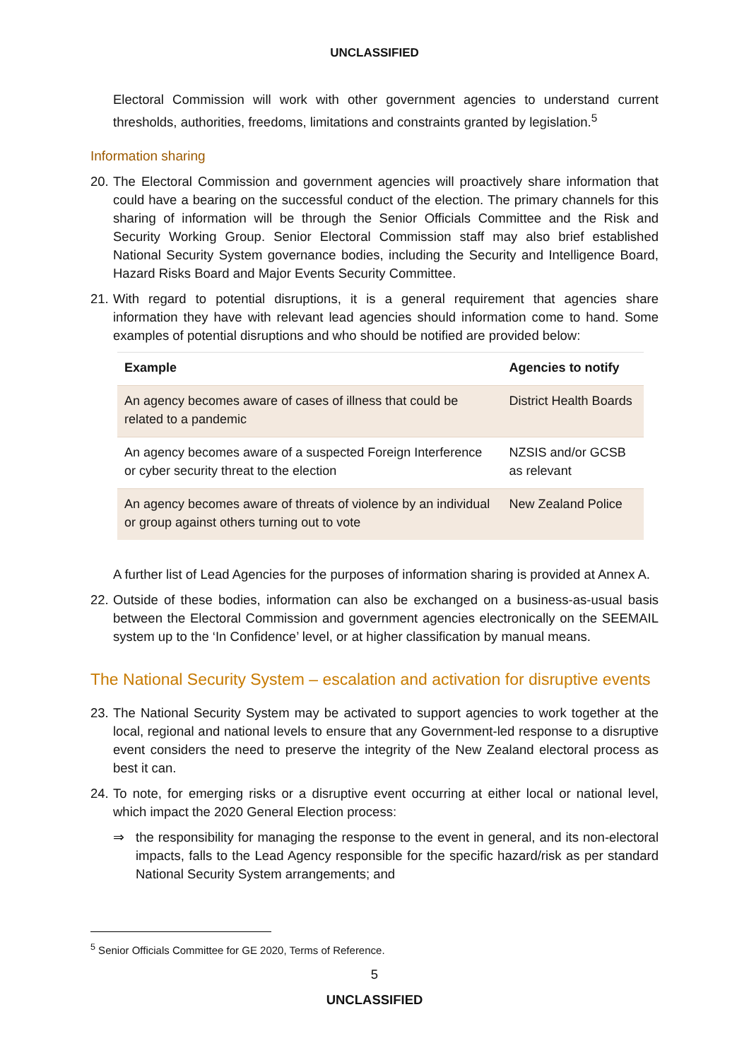UNCLASSIFIED
Electoral Commission will work with other government agencies to understand current thresholds, authorities, freedoms, limitations and constraints granted by legislation.<sup>5</sup>
Information sharing
20. The Electoral Commission and government agencies will proactively share information that could have a bearing on the successful conduct of the election. The primary channels for this sharing of information will be through the Senior Officials Committee and the Risk and Security Working Group. Senior Electoral Commission staff may also brief established National Security System governance bodies, including the Security and Intelligence Board, Hazard Risks Board and Major Events Security Committee.
21. With regard to potential disruptions, it is a general requirement that agencies share information they have with relevant lead agencies should information come to hand. Some examples of potential disruptions and who should be notified are provided below:
| Example | Agencies to notify |
| --- | --- |
| An agency becomes aware of cases of illness that could be related to a pandemic | District Health Boards |
| An agency becomes aware of a suspected Foreign Interference or cyber security threat to the election | NZSIS and/or GCSB as relevant |
| An agency becomes aware of threats of violence by an individual or group against others turning out to vote | New Zealand Police |
A further list of Lead Agencies for the purposes of information sharing is provided at Annex A.
22. Outside of these bodies, information can also be exchanged on a business-as-usual basis between the Electoral Commission and government agencies electronically on the SEEMAIL system up to the ‘In Confidence’ level, or at higher classification by manual means.
The National Security System – escalation and activation for disruptive events
23. The National Security System may be activated to support agencies to work together at the local, regional and national levels to ensure that any Government-led response to a disruptive event considers the need to preserve the integrity of the New Zealand electoral process as best it can.
24. To note, for emerging risks or a disruptive event occurring at either local or national level, which impact the 2020 General Election process:
⇒ the responsibility for managing the response to the event in general, and its non-electoral impacts, falls to the Lead Agency responsible for the specific hazard/risk as per standard National Security System arrangements; and
<sup>5</sup> Senior Officials Committee for GE 2020, Terms of Reference.
5
UNCLASSIFIED